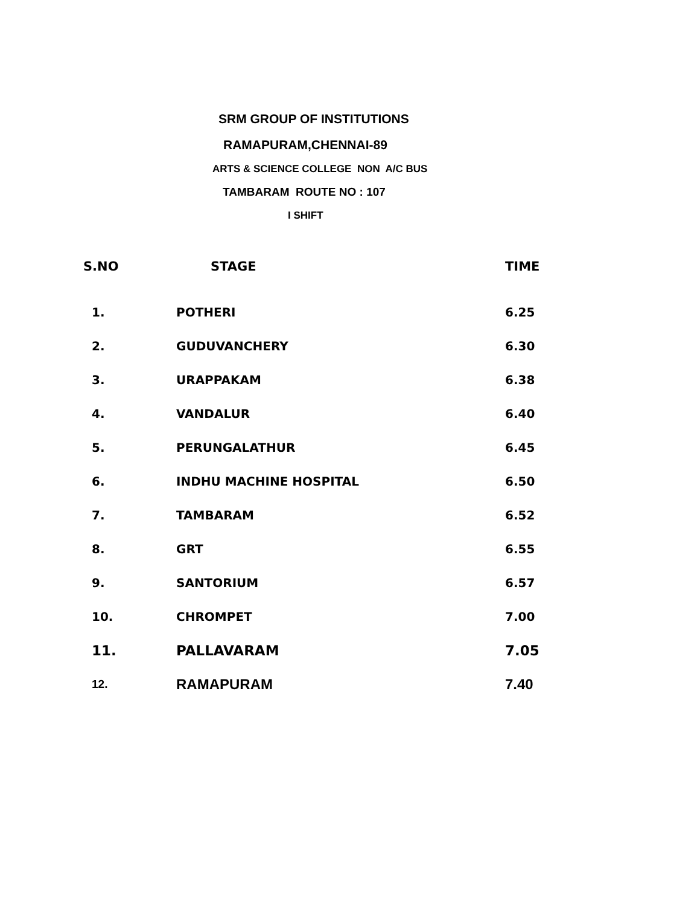SRM GROUP OF INSTITUTIONS
RAMAPURAM,CHENNAI-89
ARTS & SCIENCE COLLEGE NON A/C BUS
TAMBARAM ROUTE NO : 107
I SHIFT
| S.NO | STAGE | TIME |
| --- | --- | --- |
| 1. | POTHERI | 6.25 |
| 2. | GUDUVANCHERY | 6.30 |
| 3. | URAPPAKAM | 6.38 |
| 4. | VANDALUR | 6.40 |
| 5. | PERUNGALATHUR | 6.45 |
| 6. | INDHU MACHINE HOSPITAL | 6.50 |
| 7. | TAMBARAM | 6.52 |
| 8. | GRT | 6.55 |
| 9. | SANTORIUM | 6.57 |
| 10. | CHROMPET | 7.00 |
| 11. | PALLAVARAM | 7.05 |
| 12. | RAMAPURAM | 7.40 |